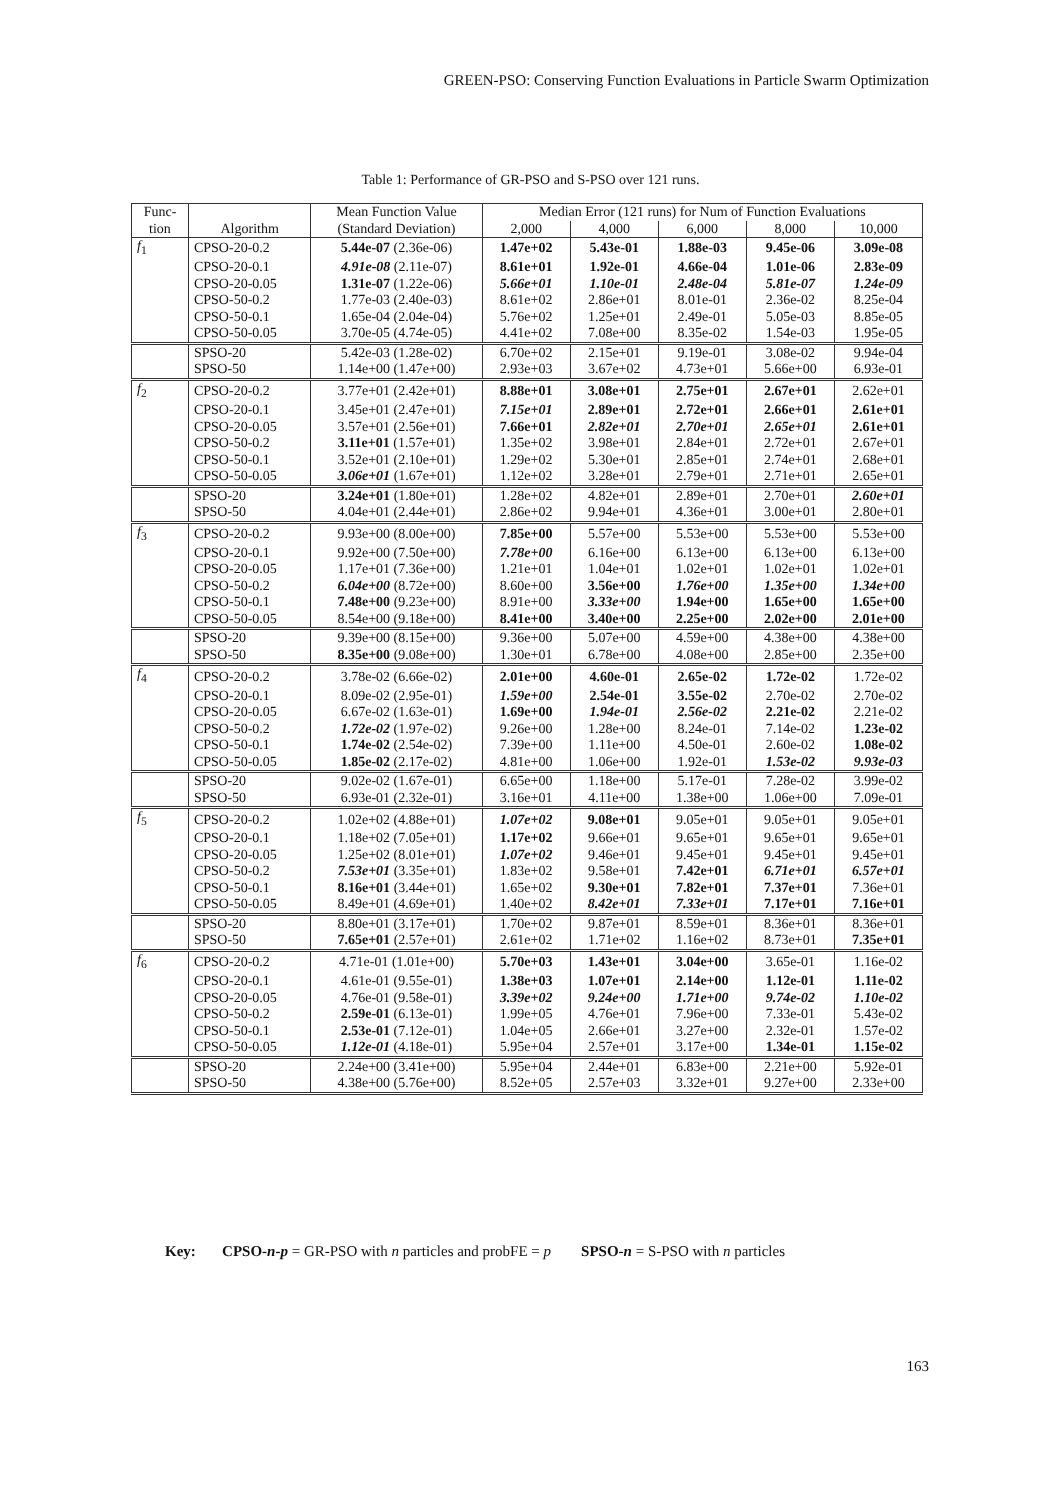GREEN-PSO: Conserving Function Evaluations in Particle Swarm Optimization
Table 1: Performance of GR-PSO and S-PSO over 121 runs.
| Func- | | Mean Function Value | Median Error (121 runs) for Num of Function Evaluations | | | | |
| --- | --- | --- | --- | --- | --- | --- | --- |
| tion | Algorithm | (Standard Deviation) | 2,000 | 4,000 | 6,000 | 8,000 | 10,000 |
| f<sub>1</sub> | CPSO-20-0.2 | 5.44e-07 (2.36e-06) | 1.47e+02 | 5.43e-01 | 1.88e-03 | 9.45e-06 | 3.09e-08 |
| | CPSO-20-0.1 | 4.91e-08 (2.11e-07) | 8.61e+01 | 1.92e-01 | 4.66e-04 | 1.01e-06 | 2.83e-09 |
| | CPSO-20-0.05 | 1.31e-07 (1.22e-06) | 5.66e+01 | 1.10e-01 | 2.48e-04 | 5.81e-07 | 1.24e-09 |
| | CPSO-50-0.2 | 1.77e-03 (2.40e-03) | 8.61e+02 | 2.86e+01 | 8.01e-01 | 2.36e-02 | 8.25e-04 |
| | CPSO-50-0.1 | 1.65e-04 (2.04e-04) | 5.76e+02 | 1.25e+01 | 2.49e-01 | 5.05e-03 | 8.85e-05 |
| | CPSO-50-0.05 | 3.70e-05 (4.74e-05) | 4.41e+02 | 7.08e+00 | 8.35e-02 | 1.54e-03 | 1.95e-05 |
| | SPSO-20 | 5.42e-03 (1.28e-02) | 6.70e+02 | 2.15e+01 | 9.19e-01 | 3.08e-02 | 9.94e-04 |
| | SPSO-50 | 1.14e+00 (1.47e+00) | 2.93e+03 | 3.67e+02 | 4.73e+01 | 5.66e+00 | 6.93e-01 |
| f<sub>2</sub> | CPSO-20-0.2 | 3.77e+01 (2.42e+01) | 8.88e+01 | 3.08e+01 | 2.75e+01 | 2.67e+01 | 2.62e+01 |
| | CPSO-20-0.1 | 3.45e+01 (2.47e+01) | 7.15e+01 | 2.89e+01 | 2.72e+01 | 2.66e+01 | 2.61e+01 |
| | CPSO-20-0.05 | 3.57e+01 (2.56e+01) | 7.66e+01 | 2.82e+01 | 2.70e+01 | 2.65e+01 | 2.61e+01 |
| | CPSO-50-0.2 | 3.11e+01 (1.57e+01) | 1.35e+02 | 3.98e+01 | 2.84e+01 | 2.72e+01 | 2.67e+01 |
| | CPSO-50-0.1 | 3.52e+01 (2.10e+01) | 1.29e+02 | 5.30e+01 | 2.85e+01 | 2.74e+01 | 2.68e+01 |
| | CPSO-50-0.05 | 3.06e+01 (1.67e+01) | 1.12e+02 | 3.28e+01 | 2.79e+01 | 2.71e+01 | 2.65e+01 |
| | SPSO-20 | 3.24e+01 (1.80e+01) | 1.28e+02 | 4.82e+01 | 2.89e+01 | 2.70e+01 | 2.60e+01 |
| | SPSO-50 | 4.04e+01 (2.44e+01) | 2.86e+02 | 9.94e+01 | 4.36e+01 | 3.00e+01 | 2.80e+01 |
| f<sub>3</sub> | CPSO-20-0.2 | 9.93e+00 (8.00e+00) | 7.85e+00 | 5.57e+00 | 5.53e+00 | 5.53e+00 | 5.53e+00 |
| | CPSO-20-0.1 | 9.92e+00 (7.50e+00) | 7.78e+00 | 6.16e+00 | 6.13e+00 | 6.13e+00 | 6.13e+00 |
| | CPSO-20-0.05 | 1.17e+01 (7.36e+00) | 1.21e+01 | 1.04e+01 | 1.02e+01 | 1.02e+01 | 1.02e+01 |
| | CPSO-50-0.2 | 6.04e+00 (8.72e+00) | 8.60e+00 | 3.56e+00 | 1.76e+00 | 1.35e+00 | 1.34e+00 |
| | CPSO-50-0.1 | 7.48e+00 (9.23e+00) | 8.91e+00 | 3.33e+00 | 1.94e+00 | 1.65e+00 | 1.65e+00 |
| | CPSO-50-0.05 | 8.54e+00 (9.18e+00) | 8.41e+00 | 3.40e+00 | 2.25e+00 | 2.02e+00 | 2.01e+00 |
| | SPSO-20 | 9.39e+00 (8.15e+00) | 9.36e+00 | 5.07e+00 | 4.59e+00 | 4.38e+00 | 4.38e+00 |
| | SPSO-50 | 8.35e+00 (9.08e+00) | 1.30e+01 | 6.78e+00 | 4.08e+00 | 2.85e+00 | 2.35e+00 |
| f<sub>4</sub> | CPSO-20-0.2 | 3.78e-02 (6.66e-02) | 2.01e+00 | 4.60e-01 | 2.65e-02 | 1.72e-02 | 1.72e-02 |
| | CPSO-20-0.1 | 8.09e-02 (2.95e-01) | 1.59e+00 | 2.54e-01 | 3.55e-02 | 2.70e-02 | 2.70e-02 |
| | CPSO-20-0.05 | 6.67e-02 (1.63e-01) | 1.69e+00 | 1.94e-01 | 2.56e-02 | 2.21e-02 | 2.21e-02 |
| | CPSO-50-0.2 | 1.72e-02 (1.97e-02) | 9.26e+00 | 1.28e+00 | 8.24e-01 | 7.14e-02 | 1.23e-02 |
| | CPSO-50-0.1 | 1.74e-02 (2.54e-02) | 7.39e+00 | 1.11e+00 | 4.50e-01 | 2.60e-02 | 1.08e-02 |
| | CPSO-50-0.05 | 1.85e-02 (2.17e-02) | 4.81e+00 | 1.06e+00 | 1.92e-01 | 1.53e-02 | 9.93e-03 |
| | SPSO-20 | 9.02e-02 (1.67e-01) | 6.65e+00 | 1.18e+00 | 5.17e-01 | 7.28e-02 | 3.99e-02 |
| | SPSO-50 | 6.93e-01 (2.32e-01) | 3.16e+01 | 4.11e+00 | 1.38e+00 | 1.06e+00 | 7.09e-01 |
| f<sub>5</sub> | CPSO-20-0.2 | 1.02e+02 (4.88e+01) | 1.07e+02 | 9.08e+01 | 9.05e+01 | 9.05e+01 | 9.05e+01 |
| | CPSO-20-0.1 | 1.18e+02 (7.05e+01) | 1.17e+02 | 9.66e+01 | 9.65e+01 | 9.65e+01 | 9.65e+01 |
| | CPSO-20-0.05 | 1.25e+02 (8.01e+01) | 1.07e+02 | 9.46e+01 | 9.45e+01 | 9.45e+01 | 9.45e+01 |
| | CPSO-50-0.2 | 7.53e+01 (3.35e+01) | 1.83e+02 | 9.58e+01 | 7.42e+01 | 6.71e+01 | 6.57e+01 |
| | CPSO-50-0.1 | 8.16e+01 (3.44e+01) | 1.65e+02 | 9.30e+01 | 7.82e+01 | 7.37e+01 | 7.36e+01 |
| | CPSO-50-0.05 | 8.49e+01 (4.69e+01) | 1.40e+02 | 8.42e+01 | 7.33e+01 | 7.17e+01 | 7.16e+01 |
| | SPSO-20 | 8.80e+01 (3.17e+01) | 1.70e+02 | 9.87e+01 | 8.59e+01 | 8.36e+01 | 8.36e+01 |
| | SPSO-50 | 7.65e+01 (2.57e+01) | 2.61e+02 | 1.71e+02 | 1.16e+02 | 8.73e+01 | 7.35e+01 |
| f<sub>6</sub> | CPSO-20-0.2 | 4.71e-01 (1.01e+00) | 5.70e+03 | 1.43e+01 | 3.04e+00 | 3.65e-01 | 1.16e-02 |
| | CPSO-20-0.1 | 4.61e-01 (9.55e-01) | 1.38e+03 | 1.07e+01 | 2.14e+00 | 1.12e-01 | 1.11e-02 |
| | CPSO-20-0.05 | 4.76e-01 (9.58e-01) | 3.39e+02 | 9.24e+00 | 1.71e+00 | 9.74e-02 | 1.10e-02 |
| | CPSO-50-0.2 | 2.59e-01 (6.13e-01) | 1.99e+05 | 4.76e+01 | 7.96e+00 | 7.33e-01 | 5.43e-02 |
| | CPSO-50-0.1 | 2.53e-01 (7.12e-01) | 1.04e+05 | 2.66e+01 | 3.27e+00 | 2.32e-01 | 1.57e-02 |
| | CPSO-50-0.05 | 1.12e-01 (4.18e-01) | 5.95e+04 | 2.57e+01 | 3.17e+00 | 1.34e-01 | 1.15e-02 |
| | SPSO-20 | 2.24e+00 (3.41e+00) | 5.95e+04 | 2.44e+01 | 6.83e+00 | 2.21e+00 | 5.92e-01 |
| | SPSO-50 | 4.38e+00 (5.76e+00) | 8.52e+05 | 2.57e+03 | 3.32e+01 | 9.27e+00 | 2.33e+00 |
Key: CPSO-n-p = GR-PSO with n particles and probFE = p SPSO-n = S-PSO with n particles
163